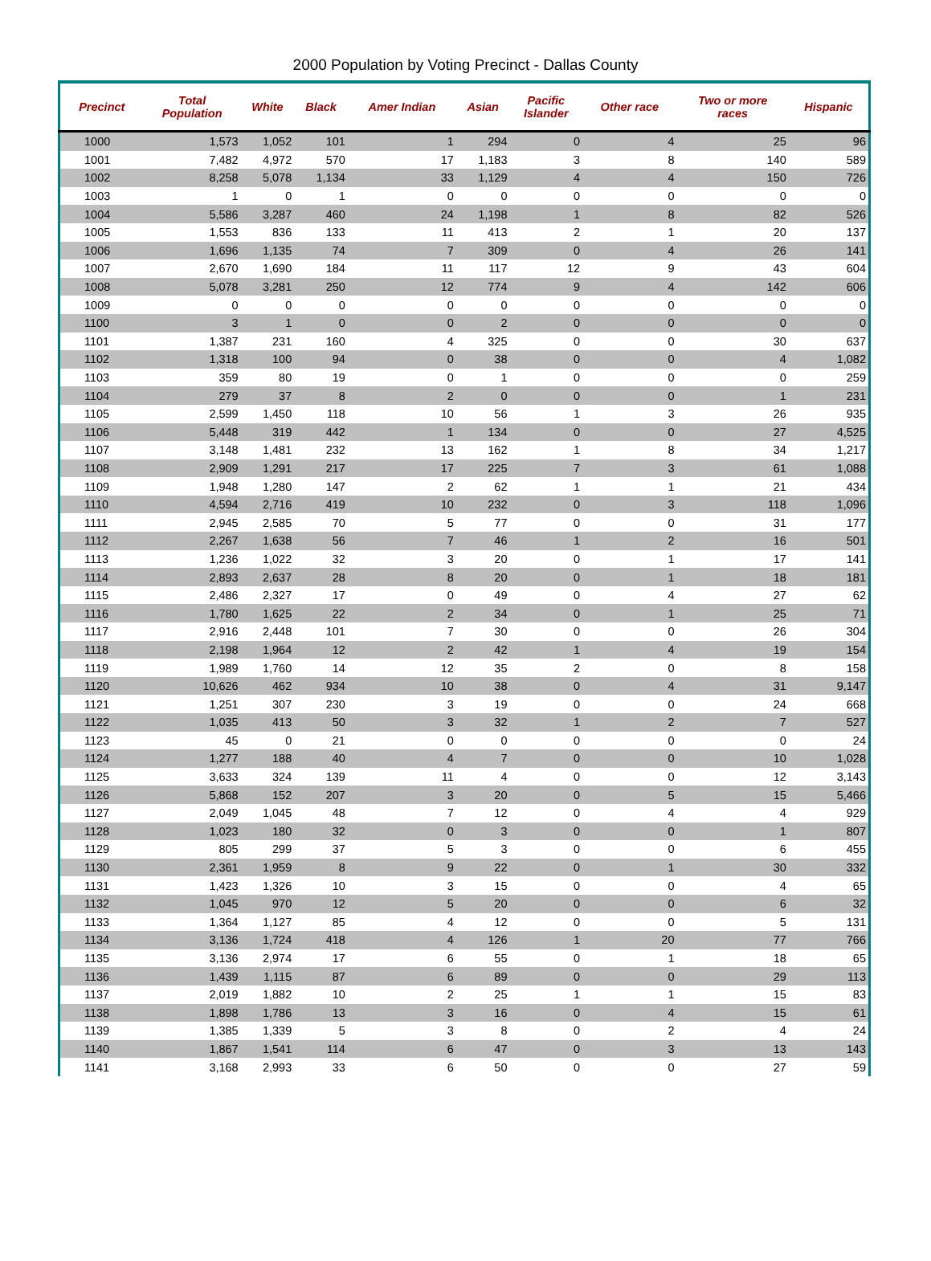2000 Population by Voting Precinct - Dallas County
| Precinct | Total Population | White | Black | Amer Indian | Asian | Pacific Islander | Other race | Two or more races | Hispanic |
| --- | --- | --- | --- | --- | --- | --- | --- | --- | --- |
| 1000 | 1,573 | 1,052 | 101 | 1 | 294 | 0 | 4 | 25 | 96 |
| 1001 | 7,482 | 4,972 | 570 | 17 | 1,183 | 3 | 8 | 140 | 589 |
| 1002 | 8,258 | 5,078 | 1,134 | 33 | 1,129 | 4 | 4 | 150 | 726 |
| 1003 | 1 | 0 | 1 | 0 | 0 | 0 | 0 | 0 | 0 |
| 1004 | 5,586 | 3,287 | 460 | 24 | 1,198 | 1 | 8 | 82 | 526 |
| 1005 | 1,553 | 836 | 133 | 11 | 413 | 2 | 1 | 20 | 137 |
| 1006 | 1,696 | 1,135 | 74 | 7 | 309 | 0 | 4 | 26 | 141 |
| 1007 | 2,670 | 1,690 | 184 | 11 | 117 | 12 | 9 | 43 | 604 |
| 1008 | 5,078 | 3,281 | 250 | 12 | 774 | 9 | 4 | 142 | 606 |
| 1009 | 0 | 0 | 0 | 0 | 0 | 0 | 0 | 0 | 0 |
| 1100 | 3 | 1 | 0 | 0 | 2 | 0 | 0 | 0 | 0 |
| 1101 | 1,387 | 231 | 160 | 4 | 325 | 0 | 0 | 30 | 637 |
| 1102 | 1,318 | 100 | 94 | 0 | 38 | 0 | 0 | 4 | 1,082 |
| 1103 | 359 | 80 | 19 | 0 | 1 | 0 | 0 | 0 | 259 |
| 1104 | 279 | 37 | 8 | 2 | 0 | 0 | 0 | 1 | 231 |
| 1105 | 2,599 | 1,450 | 118 | 10 | 56 | 1 | 3 | 26 | 935 |
| 1106 | 5,448 | 319 | 442 | 1 | 134 | 0 | 0 | 27 | 4,525 |
| 1107 | 3,148 | 1,481 | 232 | 13 | 162 | 1 | 8 | 34 | 1,217 |
| 1108 | 2,909 | 1,291 | 217 | 17 | 225 | 7 | 3 | 61 | 1,088 |
| 1109 | 1,948 | 1,280 | 147 | 2 | 62 | 1 | 1 | 21 | 434 |
| 1110 | 4,594 | 2,716 | 419 | 10 | 232 | 0 | 3 | 118 | 1,096 |
| 1111 | 2,945 | 2,585 | 70 | 5 | 77 | 0 | 0 | 31 | 177 |
| 1112 | 2,267 | 1,638 | 56 | 7 | 46 | 1 | 2 | 16 | 501 |
| 1113 | 1,236 | 1,022 | 32 | 3 | 20 | 0 | 1 | 17 | 141 |
| 1114 | 2,893 | 2,637 | 28 | 8 | 20 | 0 | 1 | 18 | 181 |
| 1115 | 2,486 | 2,327 | 17 | 0 | 49 | 0 | 4 | 27 | 62 |
| 1116 | 1,780 | 1,625 | 22 | 2 | 34 | 0 | 1 | 25 | 71 |
| 1117 | 2,916 | 2,448 | 101 | 7 | 30 | 0 | 0 | 26 | 304 |
| 1118 | 2,198 | 1,964 | 12 | 2 | 42 | 1 | 4 | 19 | 154 |
| 1119 | 1,989 | 1,760 | 14 | 12 | 35 | 2 | 0 | 8 | 158 |
| 1120 | 10,626 | 462 | 934 | 10 | 38 | 0 | 4 | 31 | 9,147 |
| 1121 | 1,251 | 307 | 230 | 3 | 19 | 0 | 0 | 24 | 668 |
| 1122 | 1,035 | 413 | 50 | 3 | 32 | 1 | 2 | 7 | 527 |
| 1123 | 45 | 0 | 21 | 0 | 0 | 0 | 0 | 0 | 24 |
| 1124 | 1,277 | 188 | 40 | 4 | 7 | 0 | 0 | 10 | 1,028 |
| 1125 | 3,633 | 324 | 139 | 11 | 4 | 0 | 0 | 12 | 3,143 |
| 1126 | 5,868 | 152 | 207 | 3 | 20 | 0 | 5 | 15 | 5,466 |
| 1127 | 2,049 | 1,045 | 48 | 7 | 12 | 0 | 4 | 4 | 929 |
| 1128 | 1,023 | 180 | 32 | 0 | 3 | 0 | 0 | 1 | 807 |
| 1129 | 805 | 299 | 37 | 5 | 3 | 0 | 0 | 6 | 455 |
| 1130 | 2,361 | 1,959 | 8 | 9 | 22 | 0 | 1 | 30 | 332 |
| 1131 | 1,423 | 1,326 | 10 | 3 | 15 | 0 | 0 | 4 | 65 |
| 1132 | 1,045 | 970 | 12 | 5 | 20 | 0 | 0 | 6 | 32 |
| 1133 | 1,364 | 1,127 | 85 | 4 | 12 | 0 | 0 | 5 | 131 |
| 1134 | 3,136 | 1,724 | 418 | 4 | 126 | 1 | 20 | 77 | 766 |
| 1135 | 3,136 | 2,974 | 17 | 6 | 55 | 0 | 1 | 18 | 65 |
| 1136 | 1,439 | 1,115 | 87 | 6 | 89 | 0 | 0 | 29 | 113 |
| 1137 | 2,019 | 1,882 | 10 | 2 | 25 | 1 | 1 | 15 | 83 |
| 1138 | 1,898 | 1,786 | 13 | 3 | 16 | 0 | 4 | 15 | 61 |
| 1139 | 1,385 | 1,339 | 5 | 3 | 8 | 0 | 2 | 4 | 24 |
| 1140 | 1,867 | 1,541 | 114 | 6 | 47 | 0 | 3 | 13 | 143 |
| 1141 | 3,168 | 2,993 | 33 | 6 | 50 | 0 | 0 | 27 | 59 |